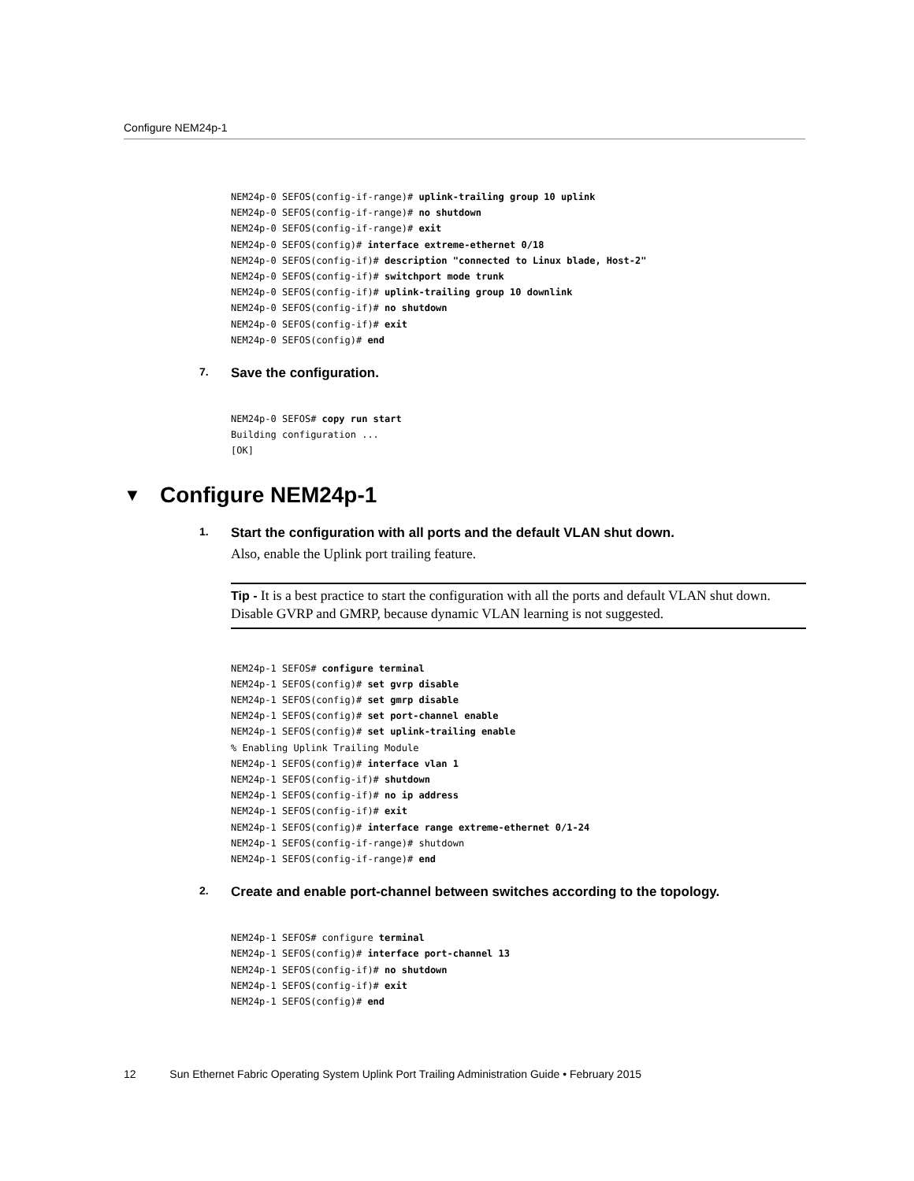Configure NEM24p-1
NEM24p-0 SEFOS(config-if-range)# uplink-trailing group 10 uplink
NEM24p-0 SEFOS(config-if-range)# no shutdown
NEM24p-0 SEFOS(config-if-range)# exit
NEM24p-0 SEFOS(config)# interface extreme-ethernet 0/18
NEM24p-0 SEFOS(config-if)# description "connected to Linux blade, Host-2"
NEM24p-0 SEFOS(config-if)# switchport mode trunk
NEM24p-0 SEFOS(config-if)# uplink-trailing group 10 downlink
NEM24p-0 SEFOS(config-if)# no shutdown
NEM24p-0 SEFOS(config-if)# exit
NEM24p-0 SEFOS(config)# end
7. Save the configuration.
NEM24p-0 SEFOS# copy run start
Building configuration ...
[OK]
▼ Configure NEM24p-1
1. Start the configuration with all ports and the default VLAN shut down.
Also, enable the Uplink port trailing feature.
Tip - It is a best practice to start the configuration with all the ports and default VLAN shut down. Disable GVRP and GMRP, because dynamic VLAN learning is not suggested.
NEM24p-1 SEFOS# configure terminal
NEM24p-1 SEFOS(config)# set gvrp disable
NEM24p-1 SEFOS(config)# set gmrp disable
NEM24p-1 SEFOS(config)# set port-channel enable
NEM24p-1 SEFOS(config)# set uplink-trailing enable
% Enabling Uplink Trailing Module
NEM24p-1 SEFOS(config)# interface vlan 1
NEM24p-1 SEFOS(config-if)# shutdown
NEM24p-1 SEFOS(config-if)# no ip address
NEM24p-1 SEFOS(config-if)# exit
NEM24p-1 SEFOS(config)# interface range extreme-ethernet 0/1-24
NEM24p-1 SEFOS(config-if-range)# shutdown
NEM24p-1 SEFOS(config-if-range)# end
2. Create and enable port-channel between switches according to the topology.
NEM24p-1 SEFOS# configure terminal
NEM24p-1 SEFOS(config)# interface port-channel 13
NEM24p-1 SEFOS(config-if)# no shutdown
NEM24p-1 SEFOS(config-if)# exit
NEM24p-1 SEFOS(config)# end
12 Sun Ethernet Fabric Operating System Uplink Port Trailing Administration Guide • February 2015